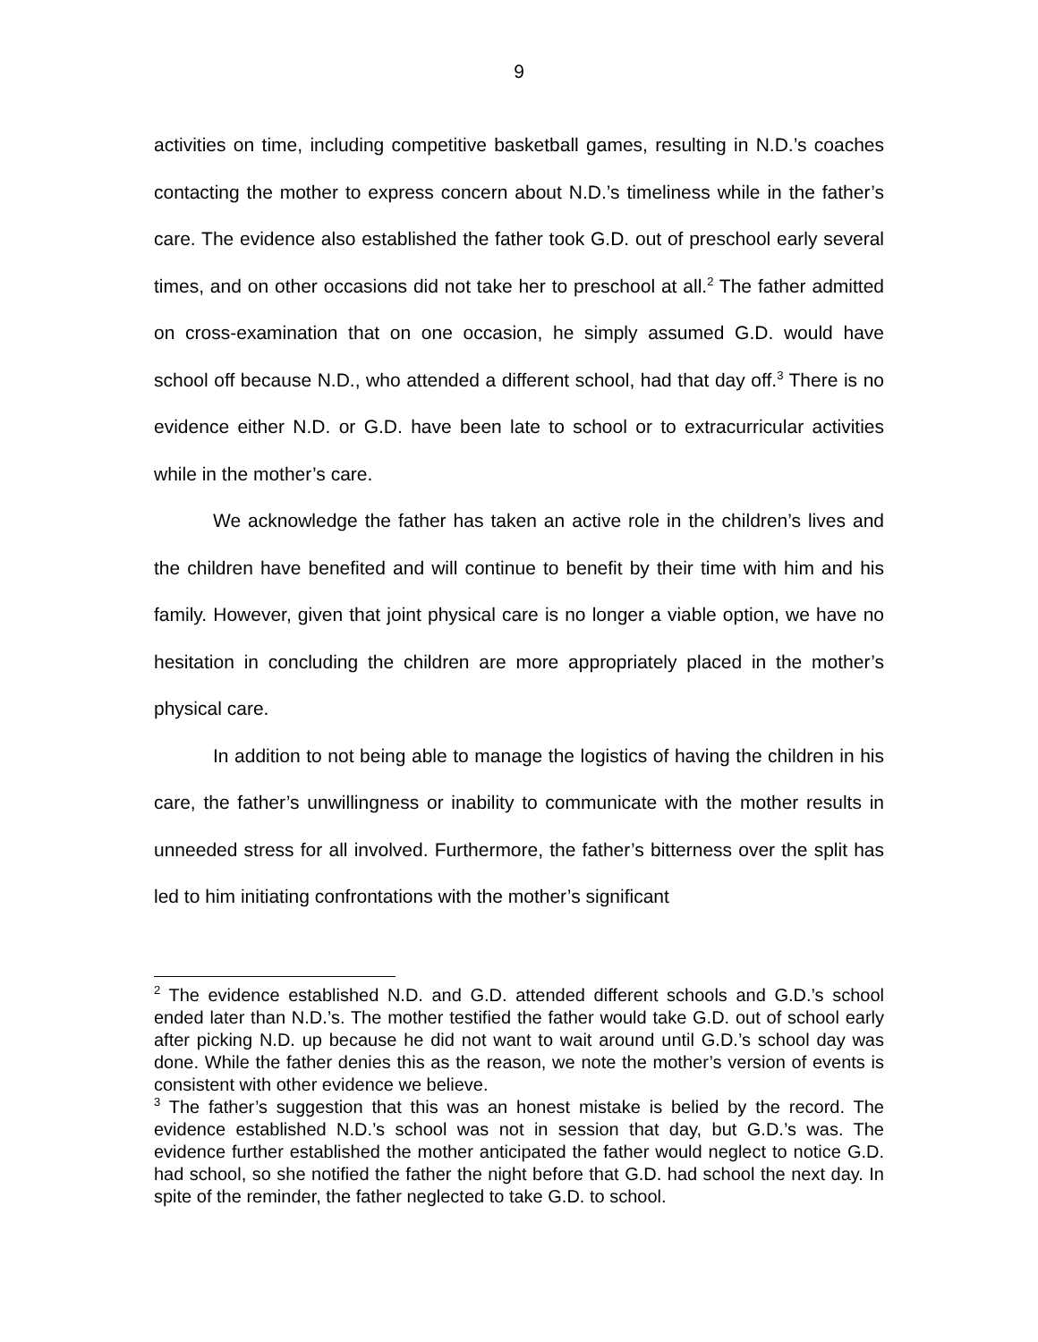9
activities on time, including competitive basketball games, resulting in N.D.’s coaches contacting the mother to express concern about N.D.’s timeliness while in the father’s care. The evidence also established the father took G.D. out of preschool early several times, and on other occasions did not take her to preschool at all.<sup>2</sup> The father admitted on cross-examination that on one occasion, he simply assumed G.D. would have school off because N.D., who attended a different school, had that day off.<sup>3</sup> There is no evidence either N.D. or G.D. have been late to school or to extracurricular activities while in the mother’s care.
We acknowledge the father has taken an active role in the children’s lives and the children have benefited and will continue to benefit by their time with him and his family. However, given that joint physical care is no longer a viable option, we have no hesitation in concluding the children are more appropriately placed in the mother’s physical care.
In addition to not being able to manage the logistics of having the children in his care, the father’s unwillingness or inability to communicate with the mother results in unneeded stress for all involved. Furthermore, the father’s bitterness over the split has led to him initiating confrontations with the mother’s significant
<sup>2</sup> The evidence established N.D. and G.D. attended different schools and G.D.’s school ended later than N.D.’s. The mother testified the father would take G.D. out of school early after picking N.D. up because he did not want to wait around until G.D.’s school day was done. While the father denies this as the reason, we note the mother’s version of events is consistent with other evidence we believe.
<sup>3</sup> The father’s suggestion that this was an honest mistake is belied by the record. The evidence established N.D.’s school was not in session that day, but G.D.’s was. The evidence further established the mother anticipated the father would neglect to notice G.D. had school, so she notified the father the night before that G.D. had school the next day. In spite of the reminder, the father neglected to take G.D. to school.